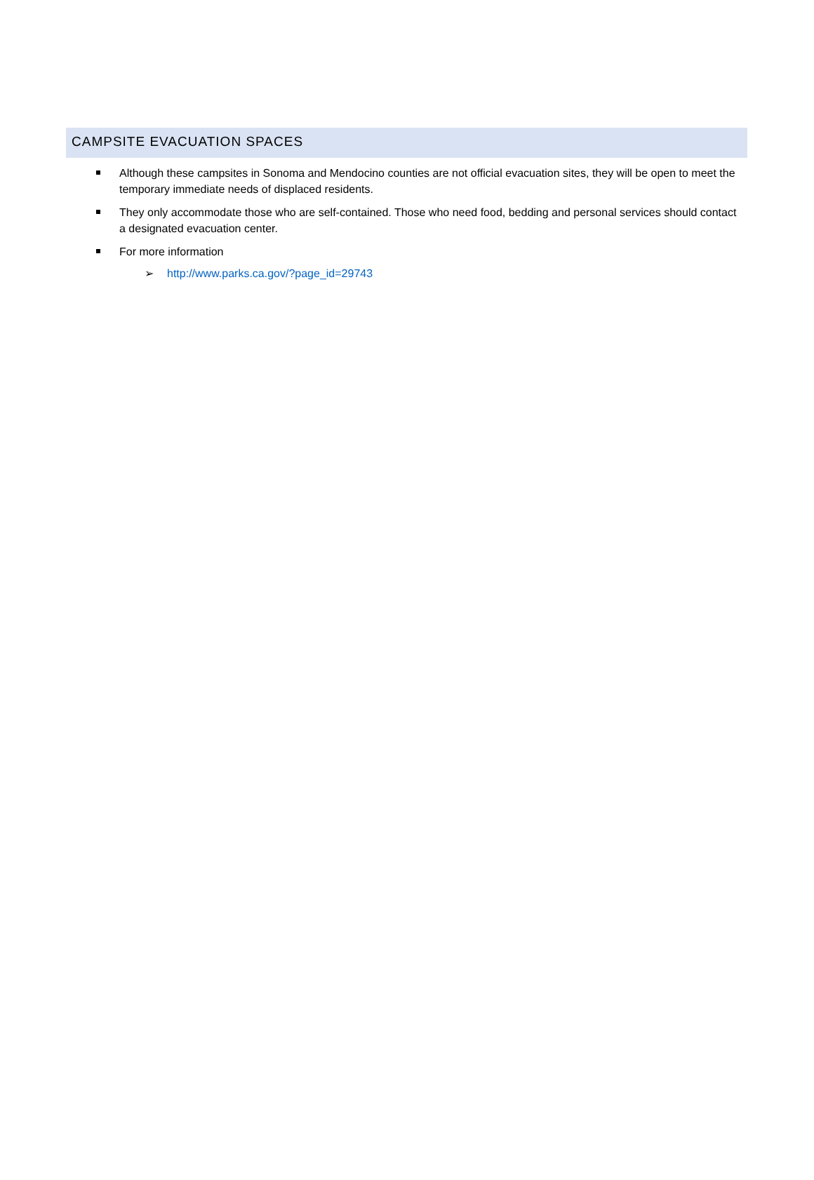CAMPSITE EVACUATION SPACES
Although these campsites in Sonoma and Mendocino counties are not official evacuation sites, they will be open to meet the temporary immediate needs of displaced residents.
They only accommodate those who are self-contained. Those who need food, bedding and personal services should contact a designated evacuation center.
For more information
➢ http://www.parks.ca.gov/?page_id=29743